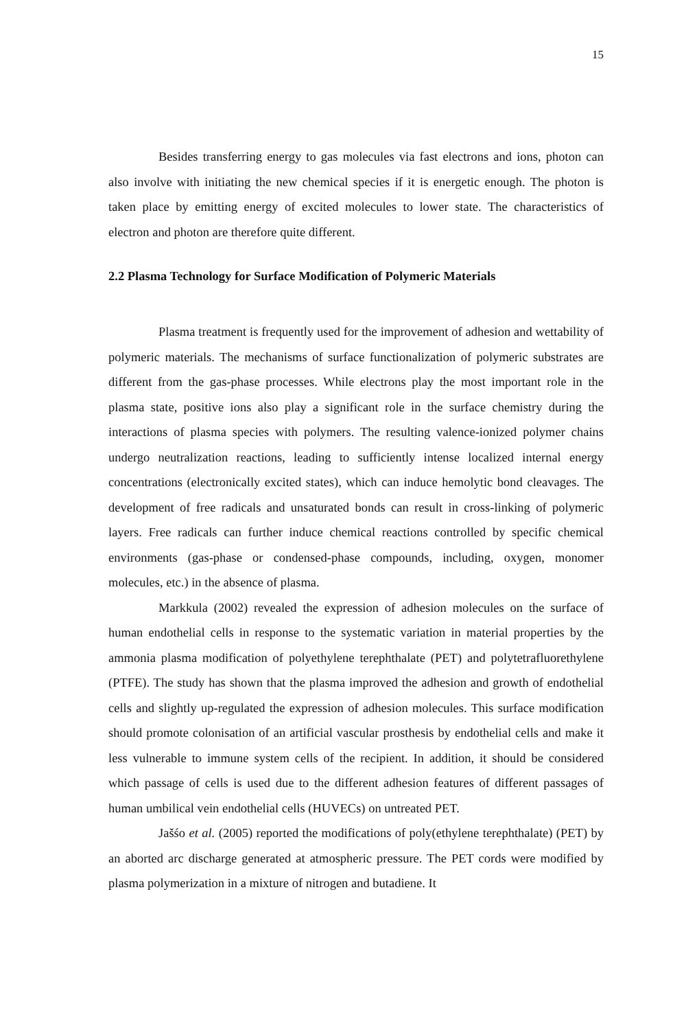15
Besides transferring energy to gas molecules via fast electrons and ions, photon can also involve with initiating the new chemical species if it is energetic enough. The photon is taken place by emitting energy of excited molecules to lower state. The characteristics of electron and photon are therefore quite different.
2.2 Plasma Technology for Surface Modification of Polymeric Materials
Plasma treatment is frequently used for the improvement of adhesion and wettability of polymeric materials. The mechanisms of surface functionalization of polymeric substrates are different from the gas-phase processes. While electrons play the most important role in the plasma state, positive ions also play a significant role in the surface chemistry during the interactions of plasma species with polymers. The resulting valence-ionized polymer chains undergo neutralization reactions, leading to sufficiently intense localized internal energy concentrations (electronically excited states), which can induce hemolytic bond cleavages. The development of free radicals and unsaturated bonds can result in cross-linking of polymeric layers. Free radicals can further induce chemical reactions controlled by specific chemical environments (gas-phase or condensed-phase compounds, including, oxygen, monomer molecules, etc.) in the absence of plasma.
Markkula (2002) revealed the expression of adhesion molecules on the surface of human endothelial cells in response to the systematic variation in material properties by the ammonia plasma modification of polyethylene terephthalate (PET) and polytetrafluorethylene (PTFE). The study has shown that the plasma improved the adhesion and growth of endothelial cells and slightly up-regulated the expression of adhesion molecules. This surface modification should promote colonisation of an artificial vascular prosthesis by endothelial cells and make it less vulnerable to immune system cells of the recipient. In addition, it should be considered which passage of cells is used due to the different adhesion features of different passages of human umbilical vein endothelial cells (HUVECs) on untreated PET.
Jašśo et al. (2005) reported the modifications of poly(ethylene terephthalate) (PET) by an aborted arc discharge generated at atmospheric pressure. The PET cords were modified by plasma polymerization in a mixture of nitrogen and butadiene. It